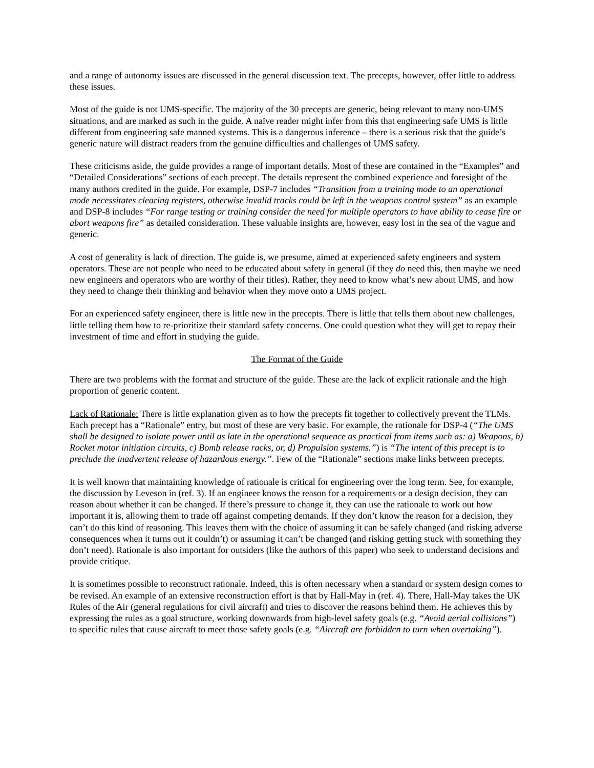and a range of autonomy issues are discussed in the general discussion text. The precepts, however, offer little to address these issues.
Most of the guide is not UMS-specific. The majority of the 30 precepts are generic, being relevant to many non-UMS situations, and are marked as such in the guide. A naïve reader might infer from this that engineering safe UMS is little different from engineering safe manned systems. This is a dangerous inference – there is a serious risk that the guide’s generic nature will distract readers from the genuine difficulties and challenges of UMS safety.
These criticisms aside, the guide provides a range of important details. Most of these are contained in the “Examples” and “Detailed Considerations” sections of each precept. The details represent the combined experience and foresight of the many authors credited in the guide. For example, DSP-7 includes “Transition from a training mode to an operational mode necessitates clearing registers, otherwise invalid tracks could be left in the weapons control system” as an example and DSP-8 includes “For range testing or training consider the need for multiple operators to have ability to cease fire or abort weapons fire” as detailed consideration. These valuable insights are, however, easy lost in the sea of the vague and generic.
A cost of generality is lack of direction. The guide is, we presume, aimed at experienced safety engineers and system operators. These are not people who need to be educated about safety in general (if they do need this, then maybe we need new engineers and operators who are worthy of their titles). Rather, they need to know what’s new about UMS, and how they need to change their thinking and behavior when they move onto a UMS project.
For an experienced safety engineer, there is little new in the precepts. There is little that tells them about new challenges, little telling them how to re-prioritize their standard safety concerns. One could question what they will get to repay their investment of time and effort in studying the guide.
The Format of the Guide
There are two problems with the format and structure of the guide. These are the lack of explicit rationale and the high proportion of generic content.
Lack of Rationale: There is little explanation given as to how the precepts fit together to collectively prevent the TLMs. Each precept has a “Rationale” entry, but most of these are very basic. For example, the rationale for DSP-4 (“The UMS shall be designed to isolate power until as late in the operational sequence as practical from items such as: a) Weapons, b) Rocket motor initiation circuits, c) Bomb release racks, or, d) Propulsion systems.”) is “The intent of this precept is to preclude the inadvertent release of hazardous energy.”. Few of the “Rationale” sections make links between precepts.
It is well known that maintaining knowledge of rationale is critical for engineering over the long term. See, for example, the discussion by Leveson in (ref. 3). If an engineer knows the reason for a requirements or a design decision, they can reason about whether it can be changed. If there’s pressure to change it, they can use the rationale to work out how important it is, allowing them to trade off against competing demands. If they don’t know the reason for a decision, they can’t do this kind of reasoning. This leaves them with the choice of assuming it can be safely changed (and risking adverse consequences when it turns out it couldn’t) or assuming it can’t be changed (and risking getting stuck with something they don’t need). Rationale is also important for outsiders (like the authors of this paper) who seek to understand decisions and provide critique.
It is sometimes possible to reconstruct rationale. Indeed, this is often necessary when a standard or system design comes to be revised. An example of an extensive reconstruction effort is that by Hall-May in (ref. 4). There, Hall-May takes the UK Rules of the Air (general regulations for civil aircraft) and tries to discover the reasons behind them. He achieves this by expressing the rules as a goal structure, working downwards from high-level safety goals (e.g. “Avoid aerial collisions”) to specific rules that cause aircraft to meet those safety goals (e.g. “Aircraft are forbidden to turn when overtaking”).